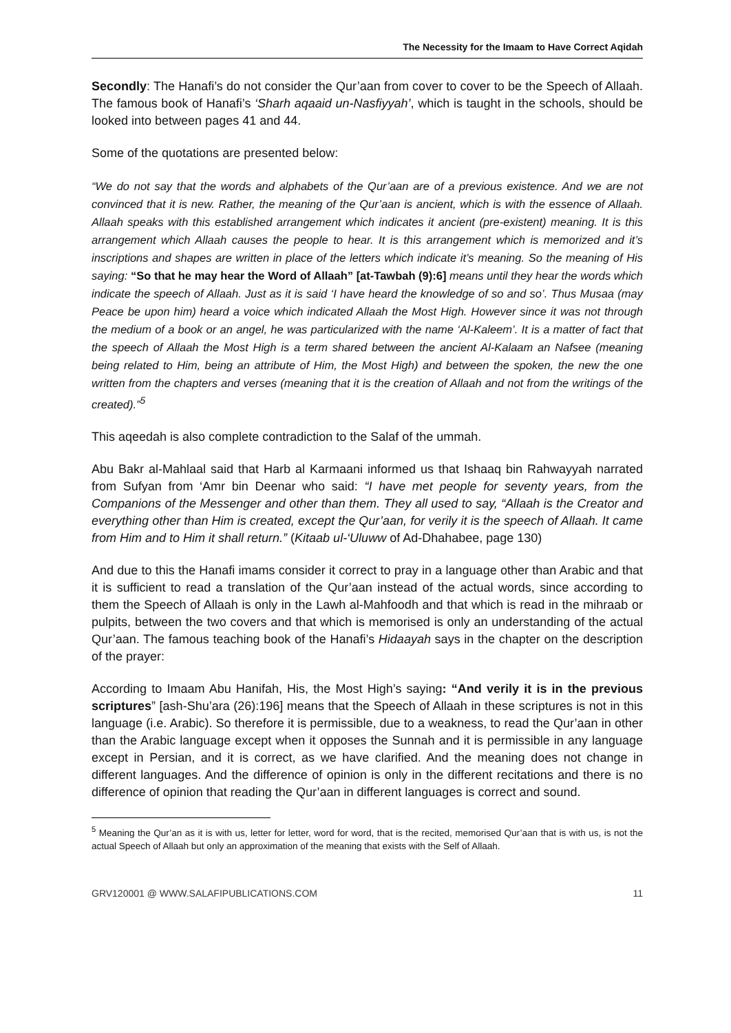The Necessity for the Imaam to Have Correct Aqidah
Secondly: The Hanafi’s do not consider the Qur’aan from cover to cover to be the Speech of Allaah. The famous book of Hanafi’s ‘Sharh aqaaid un-Nasfiyyah’, which is taught in the schools, should be looked into between pages 41 and 44.
Some of the quotations are presented below:
“We do not say that the words and alphabets of the Qur’aan are of a previous existence. And we are not convinced that it is new. Rather, the meaning of the Qur’aan is ancient, which is with the essence of Allaah. Allaah speaks with this established arrangement which indicates it ancient (pre-existent) meaning. It is this arrangement which Allaah causes the people to hear. It is this arrangement which is memorized and it’s inscriptions and shapes are written in place of the letters which indicate it’s meaning. So the meaning of His saying: “So that he may hear the Word of Allaah” [at-Tawbah (9):6] means until they hear the words which indicate the speech of Allaah. Just as it is said ‘I have heard the knowledge of so and so’. Thus Musaa (may Peace be upon him) heard a voice which indicated Allaah the Most High. However since it was not through the medium of a book or an angel, he was particularized with the name ‘Al-Kaleem’. It is a matter of fact that the speech of Allaah the Most High is a term shared between the ancient Al-Kalaam an Nafsee (meaning being related to Him, being an attribute of Him, the Most High) and between the spoken, the new the one written from the chapters and verses (meaning that it is the creation of Allaah and not from the writings of the created).”<sup>5</sup>
This aqeedah is also complete contradiction to the Salaf of the ummah.
Abu Bakr al-Mahlaal said that Harb al Karmaani informed us that Ishaaq bin Rahwayyah narrated from Sufyan from ‘Amr bin Deenar who said: “I have met people for seventy years, from the Companions of the Messenger and other than them. They all used to say, “Allaah is the Creator and everything other than Him is created, except the Qur’aan, for verily it is the speech of Allaah. It came from Him and to Him it shall return.” (Kitaab ul-‘Uluww of Ad-Dhahabee, page 130)
And due to this the Hanafi imams consider it correct to pray in a language other than Arabic and that it is sufficient to read a translation of the Qur’aan instead of the actual words, since according to them the Speech of Allaah is only in the Lawh al-Mahfoodh and that which is read in the mihraab or pulpits, between the two covers and that which is memorised is only an understanding of the actual Qur’aan. The famous teaching book of the Hanafi’s Hidaayah says in the chapter on the description of the prayer:
According to Imaam Abu Hanifah, His, the Most High’s saying: “And verily it is in the previous scriptures” [ash-Shu’ara (26):196] means that the Speech of Allaah in these scriptures is not in this language (i.e. Arabic). So therefore it is permissible, due to a weakness, to read the Qur’aan in other than the Arabic language except when it opposes the Sunnah and it is permissible in any language except in Persian, and it is correct, as we have clarified. And the meaning does not change in different languages. And the difference of opinion is only in the different recitations and there is no difference of opinion that reading the Qur’aan in different languages is correct and sound.
<sup>5</sup> Meaning the Qur’an as it is with us, letter for letter, word for word, that is the recited, memorised Qur’aan that is with us, is not the actual Speech of Allaah but only an approximation of the meaning that exists with the Self of Allaah.
GRV120001 @ WWW.SALAFIPUBLICATIONS.COM 11